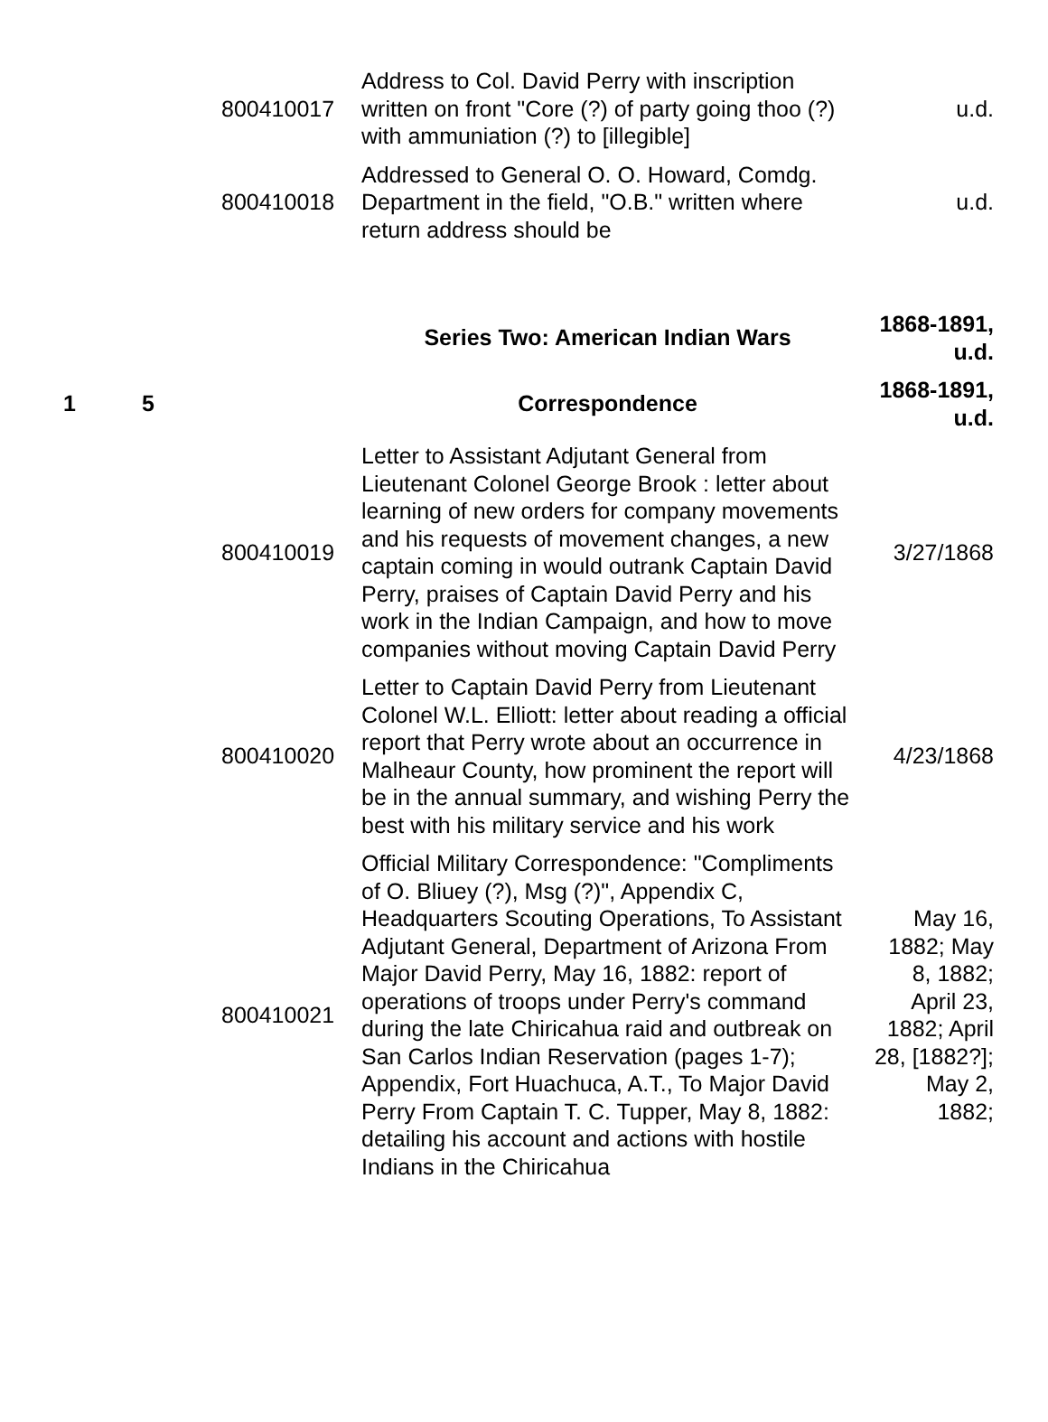| | | 800410017 | Address to Col. David Perry with inscription written on front "Core (?) of party going thoo (?) with ammuniation (?) to [illegible] | u.d. |
| | | 800410018 | Addressed to General O. O. Howard, Comdg. Department in the field, "O.B." written where return address should be | u.d. |
| | | | Series Two: American Indian Wars | 1868-1891, u.d. |
| 1 | 5 | | Correspondence | 1868-1891, u.d. |
| | | 800410019 | Letter to Assistant Adjutant General from Lieutenant Colonel George Brook : letter about learning of new orders for company movements and his requests of movement changes, a new captain coming in would outrank Captain David Perry, praises of Captain David Perry and his work in the Indian Campaign, and how to move companies without moving Captain David Perry | 3/27/1868 |
| | | 800410020 | Letter to Captain David Perry from Lieutenant Colonel W.L. Elliott: letter about reading a official report that Perry wrote about an occurrence in Malheaur County, how prominent the report will be in the annual summary, and wishing Perry the best with his military service and his work | 4/23/1868 |
| | | 800410021 | Official Military Correspondence: "Compliments of O. Bliuey (?), Msg (?)", Appendix C, Headquarters Scouting Operations, To Assistant Adjutant General, Department of Arizona From Major David Perry, May 16, 1882: report of operations of troops under Perry's command during the late Chiricahua raid and outbreak on San Carlos Indian Reservation (pages 1-7); Appendix, Fort Huachuca, A.T., To Major David Perry From Captain T. C. Tupper, May 8, 1882: detailing his account and actions with hostile Indians in the Chiricahua | May 16, 1882; May 8, 1882; April 23, 1882; April 28, [1882?]; May 2, 1882; |